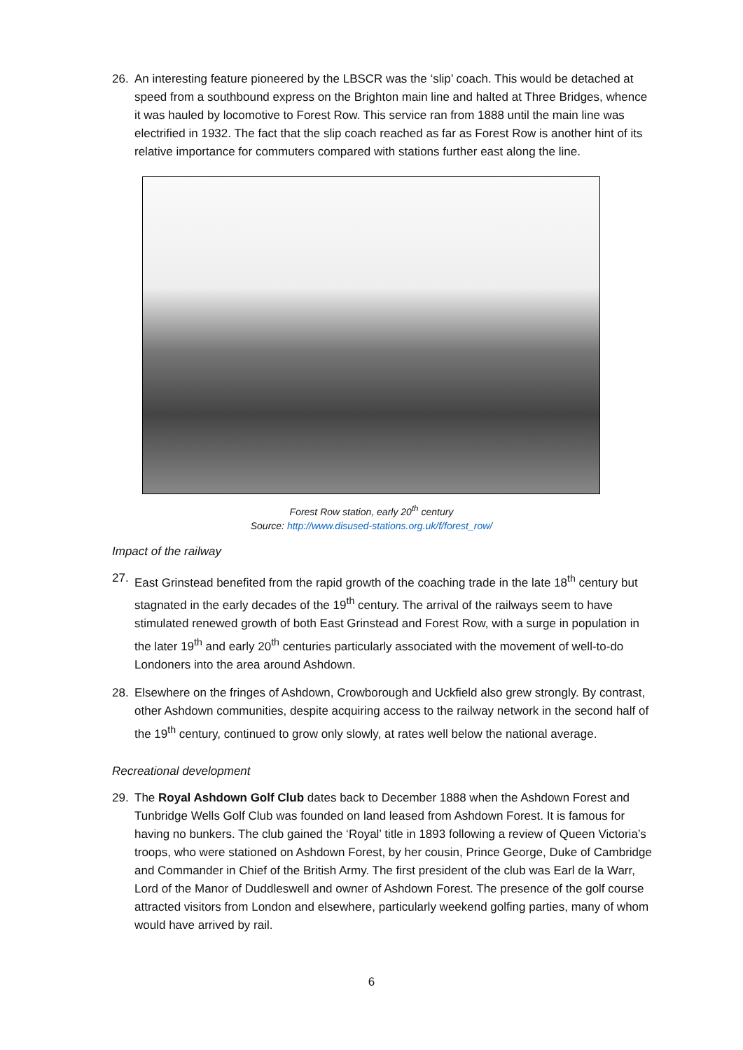26. An interesting feature pioneered by the LBSCR was the ‘slip’ coach. This would be detached at speed from a southbound express on the Brighton main line and halted at Three Bridges, whence it was hauled by locomotive to Forest Row. This service ran from 1888 until the main line was electrified in 1932. The fact that the slip coach reached as far as Forest Row is another hint of its relative importance for commuters compared with stations further east along the line.
Forest Row station, early 20<sup>th</sup> century
Source: http://www.disused-stations.org.uk/f/forest_row/
Impact of the railway
27. East Grinstead benefited from the rapid growth of the coaching trade in the late 18<sup>th</sup> century but stagnated in the early decades of the 19<sup>th</sup> century. The arrival of the railways seem to have stimulated renewed growth of both East Grinstead and Forest Row, with a surge in population in the later 19<sup>th</sup> and early 20<sup>th</sup> centuries particularly associated with the movement of well-to-do Londoners into the area around Ashdown.
28. Elsewhere on the fringes of Ashdown, Crowborough and Uckfield also grew strongly. By contrast, other Ashdown communities, despite acquiring access to the railway network in the second half of the 19<sup>th</sup> century, continued to grow only slowly, at rates well below the national average.
Recreational development
29. The Royal Ashdown Golf Club dates back to December 1888 when the Ashdown Forest and Tunbridge Wells Golf Club was founded on land leased from Ashdown Forest. It is famous for having no bunkers. The club gained the ‘Royal’ title in 1893 following a review of Queen Victoria’s troops, who were stationed on Ashdown Forest, by her cousin, Prince George, Duke of Cambridge and Commander in Chief of the British Army. The first president of the club was Earl de la Warr, Lord of the Manor of Duddleswell and owner of Ashdown Forest. The presence of the golf course attracted visitors from London and elsewhere, particularly weekend golfing parties, many of whom would have arrived by rail.
6